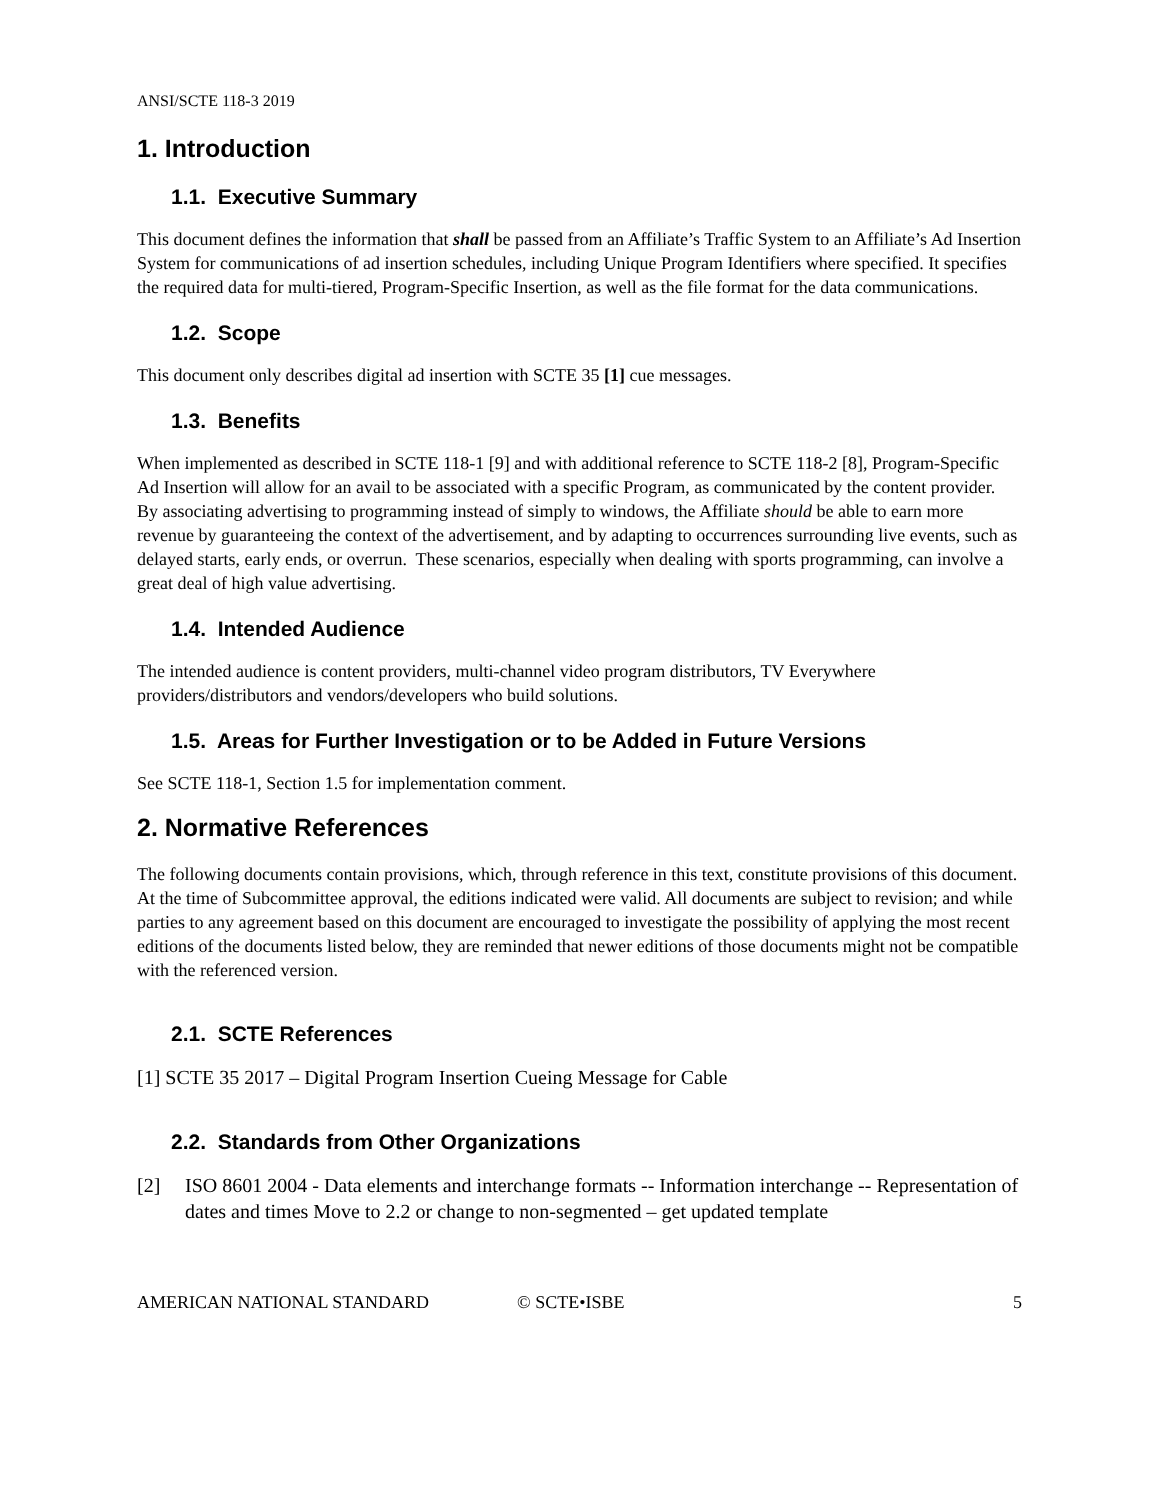ANSI/SCTE 118-3 2019
1. Introduction
1.1. Executive Summary
This document defines the information that shall be passed from an Affiliate’s Traffic System to an Affiliate’s Ad Insertion System for communications of ad insertion schedules, including Unique Program Identifiers where specified. It specifies the required data for multi-tiered, Program-Specific Insertion, as well as the file format for the data communications.
1.2. Scope
This document only describes digital ad insertion with SCTE 35 [1] cue messages.
1.3. Benefits
When implemented as described in SCTE 118-1 [9] and with additional reference to SCTE 118-2 [8], Program-Specific Ad Insertion will allow for an avail to be associated with a specific Program, as communicated by the content provider. By associating advertising to programming instead of simply to windows, the Affiliate should be able to earn more revenue by guaranteeing the context of the advertisement, and by adapting to occurrences surrounding live events, such as delayed starts, early ends, or overrun. These scenarios, especially when dealing with sports programming, can involve a great deal of high value advertising.
1.4. Intended Audience
The intended audience is content providers, multi-channel video program distributors, TV Everywhere providers/distributors and vendors/developers who build solutions.
1.5. Areas for Further Investigation or to be Added in Future Versions
See SCTE 118-1, Section 1.5 for implementation comment.
2. Normative References
The following documents contain provisions, which, through reference in this text, constitute provisions of this document. At the time of Subcommittee approval, the editions indicated were valid. All documents are subject to revision; and while parties to any agreement based on this document are encouraged to investigate the possibility of applying the most recent editions of the documents listed below, they are reminded that newer editions of those documents might not be compatible with the referenced version.
2.1. SCTE References
[1] SCTE 35 2017 – Digital Program Insertion Cueing Message for Cable
2.2. Standards from Other Organizations
[2] ISO 8601 2004 - Data elements and interchange formats -- Information interchange -- Representation of dates and times Move to 2.2 or change to non-segmented – get updated template
AMERICAN NATIONAL STANDARD © SCTE•ISBE 5